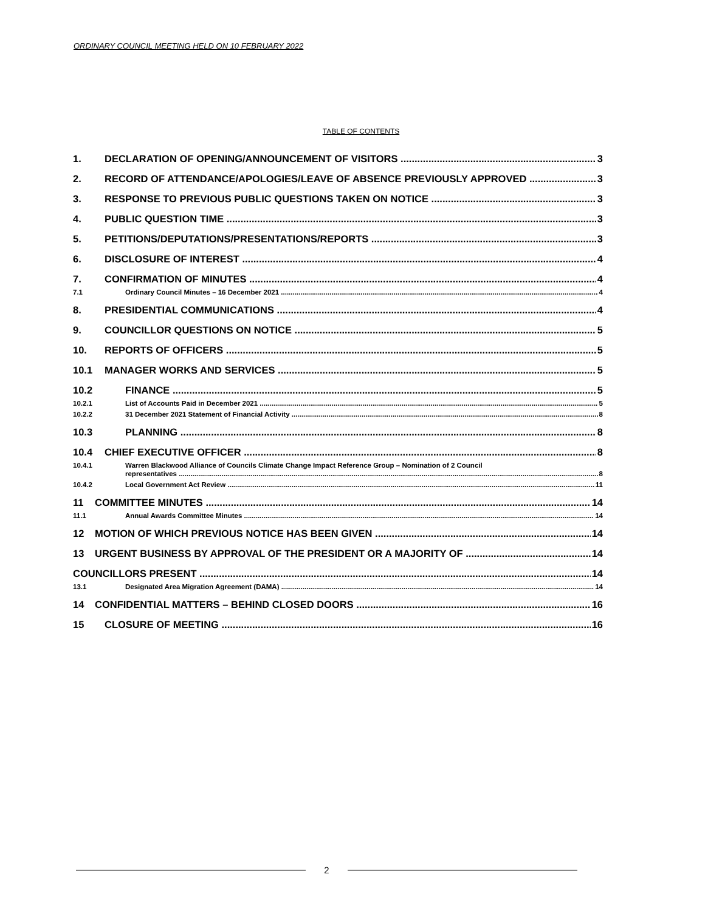ORDINARY COUNCIL MEETING HELD ON 10 FEBRUARY 2022
TABLE OF CONTENTS
1. DECLARATION OF OPENING/ANNOUNCEMENT OF VISITORS 3
2. RECORD OF ATTENDANCE/APOLOGIES/LEAVE OF ABSENCE PREVIOUSLY APPROVED 3
3. RESPONSE TO PREVIOUS PUBLIC QUESTIONS TAKEN ON NOTICE 3
4. PUBLIC QUESTION TIME 3
5. PETITIONS/DEPUTATIONS/PRESENTATIONS/REPORTS 3
6. DISCLOSURE OF INTEREST 4
7. CONFIRMATION OF MINUTES 4
7.1 Ordinary Council Minutes – 16 December 2021 4
8. PRESIDENTIAL COMMUNICATIONS 4
9. COUNCILLOR QUESTIONS ON NOTICE 5
10. REPORTS OF OFFICERS 5
10.1 MANAGER WORKS AND SERVICES 5
10.2 FINANCE 5
10.2.1 List of Accounts Paid in December 2021 5
10.2.2 31 December 2021 Statement of Financial Activity 8
10.3 PLANNING 8
10.4 CHIEF EXECUTIVE OFFICER 8
10.4.1 Warren Blackwood Alliance of Councils Climate Change Impact Reference Group – Nomination of 2 Council
representatives 8
10.4.2 Local Government Act Review 11
11 COMMITTEE MINUTES 14
11.1 Annual Awards Committee Minutes 14
12 MOTION OF WHICH PREVIOUS NOTICE HAS BEEN GIVEN 14
13 URGENT BUSINESS BY APPROVAL OF THE PRESIDENT OR A MAJORITY OF 14
COUNCILLORS PRESENT 14
13.1 Designated Area Migration Agreement (DAMA) 14
14 CONFIDENTIAL MATTERS – BEHIND CLOSED DOORS 16
15 CLOSURE OF MEETING 16
2